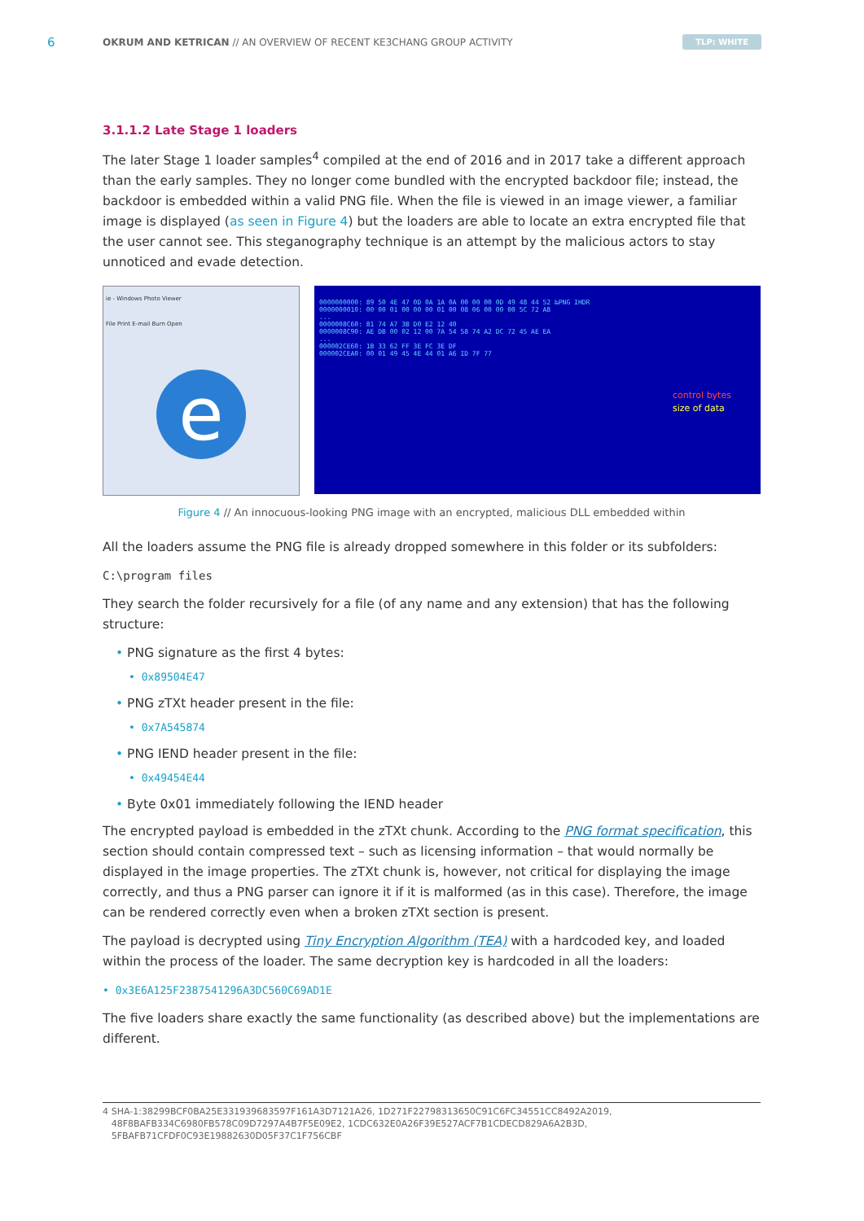6 OKRUM AND KETRICAN // AN OVERVIEW OF RECENT KE3CHANG GROUP ACTIVITY TLP: WHITE
3.1.1.2 Late Stage 1 loaders
The later Stage 1 loader samples<sup>4</sup> compiled at the end of 2016 and in 2017 take a different approach than the early samples. They no longer come bundled with the encrypted backdoor file; instead, the backdoor is embedded within a valid PNG file. When the file is viewed in an image viewer, a familiar image is displayed (as seen in Figure 4) but the loaders are able to locate an extra encrypted file that the user cannot see. This steganography technique is an attempt by the malicious actors to stay unnoticed and evade detection.
ie - Windows Photo Viewer
File Print E-mail Burn Open
e
0000000000: 89 50 4E 47 0D 0A 1A 0A 00 00 00 0D 49 48 44 52 ‰PNG IHDR
0000000010: 00 00 01 00 00 00 01 00 08 06 00 00 00 5C 72 A8
...
0000008C60: 81 74 A7 3B D0 E2 12 40
0000008C90: AE DB 00 02 12 00 7A 54 58 74 A2 DC 72 45 AE EA
...
000002CE60: 1B 33 62 FF 3E FC 3E DF
000002CEA0: 00 01 49 45 4E 44 01 A6 ID 7F 77
control bytes
size of data
Figure 4 // An innocuous-looking PNG image with an encrypted, malicious DLL embedded within
All the loaders assume the PNG file is already dropped somewhere in this folder or its subfolders:
C:\program files
They search the folder recursively for a file (of any name and any extension) that has the following structure:
• PNG signature as the first 4 bytes:
• 0x89504E47
• PNG zTXt header present in the file:
• 0x7A545874
• PNG IEND header present in the file:
• 0x49454E44
• Byte 0x01 immediately following the IEND header
The encrypted payload is embedded in the zTXt chunk. According to the PNG format specification, this section should contain compressed text – such as licensing information – that would normally be displayed in the image properties. The zTXt chunk is, however, not critical for displaying the image correctly, and thus a PNG parser can ignore it if it is malformed (as in this case). Therefore, the image can be rendered correctly even when a broken zTXt section is present.
The payload is decrypted using Tiny Encryption Algorithm (TEA) with a hardcoded key, and loaded within the process of the loader. The same decryption key is hardcoded in all the loaders:
• 0x3E6A125F2387541296A3DC560C69AD1E
The five loaders share exactly the same functionality (as described above) but the implementations are different.
4 SHA-1:38299BCF0BA25E331939683597F161A3D7121A26, 1D271F22798313650C91C6FC34551CC8492A2019, 48F8BAFB334C6980FB578C09D7297A4B7F5E09E2, 1CDC632E0A26F39E527ACF7B1CDECD829A6A2B3D, 5FBAFB71CFDF0C93E19882630D05F37C1F756CBF